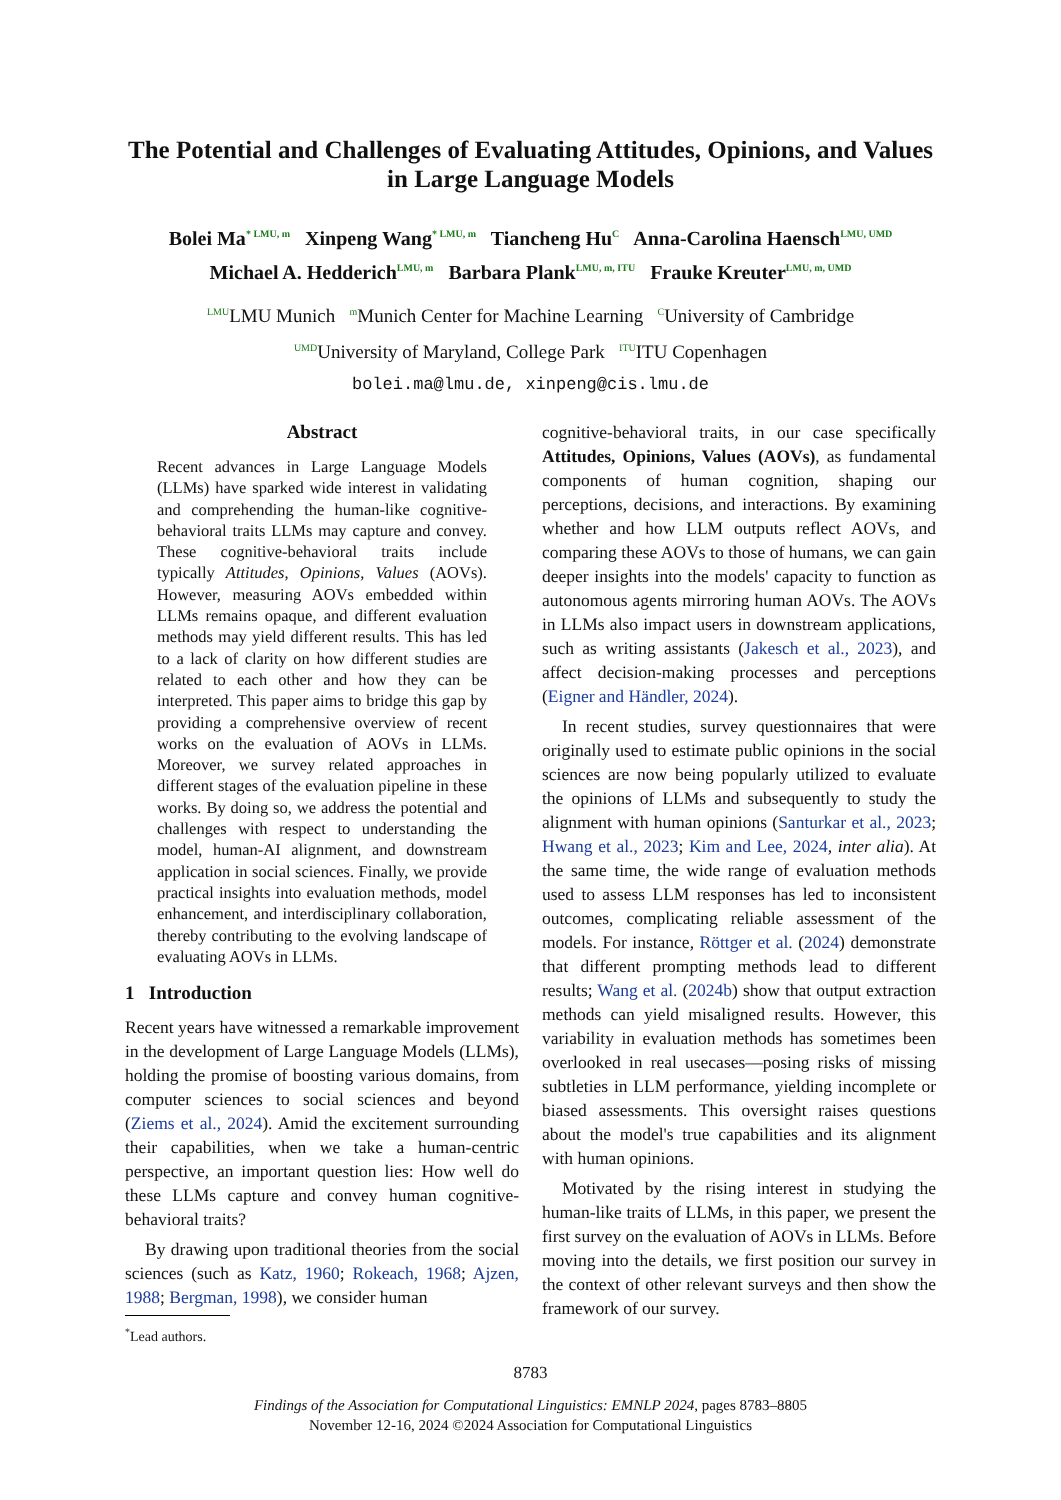The Potential and Challenges of Evaluating Attitudes, Opinions, and Values
in Large Language Models
Bolei Ma<sup>* LMU, m</sup> Xinpeng Wang<sup>* LMU, m</sup> Tiancheng Hu<sup>C</sup> Anna-Carolina Haensch<sup>LMU, UMD</sup>
Michael A. Hedderich<sup>LMU, m</sup> Barbara Plank<sup>LMU, m, ITU</sup> Frauke Kreuter<sup>LMU, m, UMD</sup>
<sup>LMU</sup>LMU Munich <sup>m</sup>Munich Center for Machine Learning <sup>C</sup>University of Cambridge
<sup>UMD</sup>University of Maryland, College Park <sup>ITU</sup>ITU Copenhagen
bolei.ma@lmu.de, xinpeng@cis.lmu.de
Abstract
Recent advances in Large Language Models (LLMs) have sparked wide interest in validating and comprehending the human-like cognitive-behavioral traits LLMs may capture and convey. These cognitive-behavioral traits include typically Attitudes, Opinions, Values (AOVs). However, measuring AOVs embedded within LLMs remains opaque, and different evaluation methods may yield different results. This has led to a lack of clarity on how different studies are related to each other and how they can be interpreted. This paper aims to bridge this gap by providing a comprehensive overview of recent works on the evaluation of AOVs in LLMs. Moreover, we survey related approaches in different stages of the evaluation pipeline in these works. By doing so, we address the potential and challenges with respect to understanding the model, human-AI alignment, and downstream application in social sciences. Finally, we provide practical insights into evaluation methods, model enhancement, and interdisciplinary collaboration, thereby contributing to the evolving landscape of evaluating AOVs in LLMs.
1 Introduction
Recent years have witnessed a remarkable improvement in the development of Large Language Models (LLMs), holding the promise of boosting various domains, from computer sciences to social sciences and beyond (Ziems et al., 2024). Amid the excitement surrounding their capabilities, when we take a human-centric perspective, an important question lies: How well do these LLMs capture and convey human cognitive-behavioral traits?
By drawing upon traditional theories from the social sciences (such as Katz, 1960; Rokeach, 1968; Ajzen, 1988; Bergman, 1998), we consider human
<sup>*</sup> Lead authors.
cognitive-behavioral traits, in our case specifically Attitudes, Opinions, Values (AOVs), as fundamental components of human cognition, shaping our perceptions, decisions, and interactions. By examining whether and how LLM outputs reflect AOVs, and comparing these AOVs to those of humans, we can gain deeper insights into the models' capacity to function as autonomous agents mirroring human AOVs. The AOVs in LLMs also impact users in downstream applications, such as writing assistants (Jakesch et al., 2023), and affect decision-making processes and perceptions (Eigner and Händler, 2024).
In recent studies, survey questionnaires that were originally used to estimate public opinions in the social sciences are now being popularly utilized to evaluate the opinions of LLMs and subsequently to study the alignment with human opinions (Santurkar et al., 2023; Hwang et al., 2023; Kim and Lee, 2024, inter alia). At the same time, the wide range of evaluation methods used to assess LLM responses has led to inconsistent outcomes, complicating reliable assessment of the models. For instance, Röttger et al. (2024) demonstrate that different prompting methods lead to different results; Wang et al. (2024b) show that output extraction methods can yield misaligned results. However, this variability in evaluation methods has sometimes been overlooked in real usecases—posing risks of missing subtleties in LLM performance, yielding incomplete or biased assessments. This oversight raises questions about the model's true capabilities and its alignment with human opinions.
Motivated by the rising interest in studying the human-like traits of LLMs, in this paper, we present the first survey on the evaluation of AOVs in LLMs. Before moving into the details, we first position our survey in the context of other relevant surveys and then show the framework of our survey.
8783
Findings of the Association for Computational Linguistics: EMNLP 2024, pages 8783–8805
November 12-16, 2024 ©2024 Association for Computational Linguistics